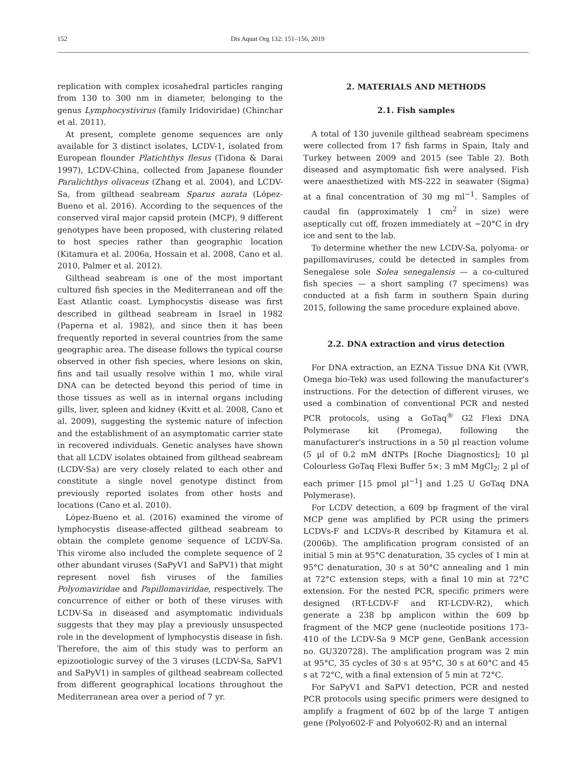152 Dis Aquat Org 132: 151–156, 2019
replication with complex icosahedral particles ranging from 130 to 300 nm in diameter, belonging to the genus Lymphocystivirus (family Iridoviridae) (Chinchar et al. 2011).
At present, complete genome sequences are only available for 3 distinct isolates, LCDV-1, isolated from European flounder Platichthys flesus (Tidona & Darai 1997), LCDV-China, collected from Japanese flounder Paralichthys olivaceus (Zhang et al. 2004), and LCDV-Sa, from gilthead seabream Sparus aurata (López-Bueno et al. 2016). According to the sequences of the conserved viral major capsid protein (MCP), 9 different genotypes have been proposed, with clustering related to host species rather than geographic location (Kitamura et al. 2006a, Hossain et al. 2008, Cano et al. 2010, Palmer et al. 2012).
Gilthead seabream is one of the most important cultured fish species in the Mediterranean and off the East Atlantic coast. Lymphocystis disease was first described in gilthead seabream in Israel in 1982 (Paperna et al. 1982), and since then it has been frequently reported in several countries from the same geographic area. The disease follows the typical course observed in other fish species, where lesions on skin, fins and tail usually resolve within 1 mo, while viral DNA can be detected beyond this period of time in those tissues as well as in internal organs including gills, liver, spleen and kidney (Kvitt et al. 2008, Cano et al. 2009), suggesting the systemic nature of infection and the establishment of an asymptomatic carrier state in recovered individuals. Genetic analyses have shown that all LCDV isolates obtained from gilthead seabream (LCDV-Sa) are very closely related to each other and constitute a single novel genotype distinct from previously reported isolates from other hosts and locations (Cano et al. 2010).
López-Bueno et al. (2016) examined the virome of lymphocystis disease-affected gilthead seabream to obtain the complete genome sequence of LCDV-Sa. This virome also included the complete sequence of 2 other abundant viruses (SaPyV1 and SaPV1) that might represent novel fish viruses of the families Polyomaviridae and Papillomaviridae, respectively. The concurrence of either or both of these viruses with LCDV-Sa in diseased and asymptomatic individuals suggests that they may play a previously unsuspected role in the development of lymphocystis disease in fish. Therefore, the aim of this study was to perform an epizootiologic survey of the 3 viruses (LCDV-Sa, SaPV1 and SaPyV1) in samples of gilthead seabream collected from different geographical locations throughout the Mediterranean area over a period of 7 yr.
2. MATERIALS AND METHODS
2.1. Fish samples
A total of 130 juvenile gilthead seabream specimens were collected from 17 fish farms in Spain, Italy and Turkey between 2009 and 2015 (see Table 2). Both diseased and asymptomatic fish were analysed. Fish were anaesthetized with MS-222 in seawater (Sigma) at a final concentration of 30 mg ml<sup>−1</sup>. Samples of caudal fin (approximately 1 cm<sup>2</sup> in size) were aseptically cut off, frozen immediately at −20°C in dry ice and sent to the lab.
To determine whether the new LCDV-Sa, polyoma- or papillomaviruses, could be detected in samples from Senegalese sole Solea senegalensis — a co-cultured fish species — a short sampling (7 specimens) was conducted at a fish farm in southern Spain during 2015, following the same procedure explained above.
2.2. DNA extraction and virus detection
For DNA extraction, an EZNA Tissue DNA Kit (VWR, Omega bio-Tek) was used following the manufacturer's instructions. For the detection of different viruses, we used a combination of conventional PCR and nested PCR protocols, using a GoTaq<sup>®</sup> G2 Flexi DNA Polymerase kit (Promega), following the manufacturer's instructions in a 50 µl reaction volume (5 µl of 0.2 mM dNTPs [Roche Diagnostics]; 10 µl Colourless GoTaq Flexi Buffer 5×; 3 mM MgCl<sub>2</sub>; 2 µl of each primer [15 pmol µl<sup>−1</sup>] and 1.25 U GoTaq DNA Polymerase).
For LCDV detection, a 609 bp fragment of the viral MCP gene was amplified by PCR using the primers LCDVs-F and LCDVs-R described by Kitamura et al. (2006b). The amplification program consisted of an initial 5 min at 95°C denaturation, 35 cycles of 1 min at 95°C denaturation, 30 s at 50°C annealing and 1 min at 72°C extension steps, with a final 10 min at 72°C extension. For the nested PCR, specific primers were designed (RT-LCDV-F and RT-LCDV-R2), which generate a 238 bp amplicon within the 609 bp fragment of the MCP gene (nucleotide positions 173–410 of the LCDV-Sa 9 MCP gene, GenBank accession no. GU320728). The amplification program was 2 min at 95°C, 35 cycles of 30 s at 95°C, 30 s at 60°C and 45 s at 72°C, with a final extension of 5 min at 72°C.
For SaPyV1 and SaPV1 detection, PCR and nested PCR protocols using specific primers were designed to amplify a fragment of 602 bp of the large T antigen gene (Polyo602-F and Polyo602-R) and an internal